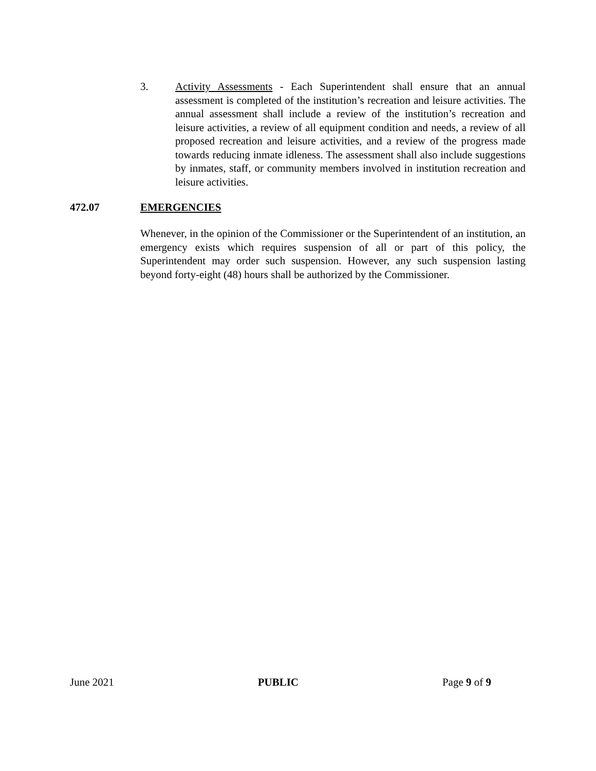3. Activity Assessments - Each Superintendent shall ensure that an annual assessment is completed of the institution’s recreation and leisure activities. The annual assessment shall include a review of the institution’s recreation and leisure activities, a review of all equipment condition and needs, a review of all proposed recreation and leisure activities, and a review of the progress made towards reducing inmate idleness. The assessment shall also include suggestions by inmates, staff, or community members involved in institution recreation and leisure activities.
472.07 EMERGENCIES
Whenever, in the opinion of the Commissioner or the Superintendent of an institution, an emergency exists which requires suspension of all or part of this policy, the Superintendent may order such suspension. However, any such suspension lasting beyond forty-eight (48) hours shall be authorized by the Commissioner.
June 2021 PUBLIC Page 9 of 9